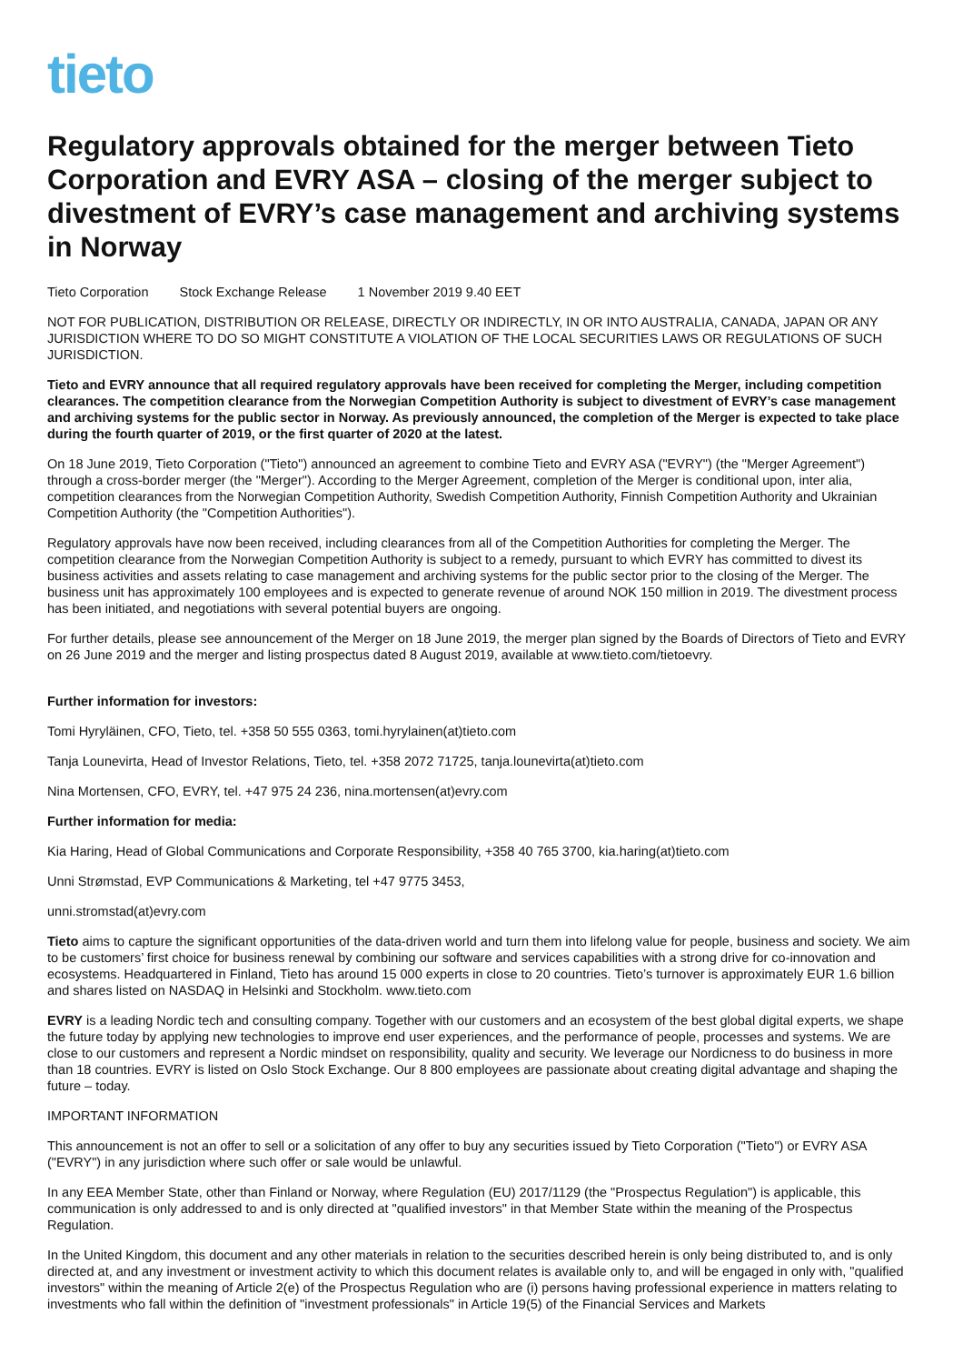tieto
Regulatory approvals obtained for the merger between Tieto Corporation and EVRY ASA – closing of the merger subject to divestment of EVRY’s case management and archiving systems in Norway
Tieto Corporation Stock Exchange Release 1 November 2019 9.40 EET
NOT FOR PUBLICATION, DISTRIBUTION OR RELEASE, DIRECTLY OR INDIRECTLY, IN OR INTO AUSTRALIA, CANADA, JAPAN OR ANY JURISDICTION WHERE TO DO SO MIGHT CONSTITUTE A VIOLATION OF THE LOCAL SECURITIES LAWS OR REGULATIONS OF SUCH JURISDICTION.
Tieto and EVRY announce that all required regulatory approvals have been received for completing the Merger, including competition clearances. The competition clearance from the Norwegian Competition Authority is subject to divestment of EVRY’s case management and archiving systems for the public sector in Norway. As previously announced, the completion of the Merger is expected to take place during the fourth quarter of 2019, or the first quarter of 2020 at the latest.
On 18 June 2019, Tieto Corporation ("Tieto") announced an agreement to combine Tieto and EVRY ASA ("EVRY") (the "Merger Agreement") through a cross-border merger (the "Merger"). According to the Merger Agreement, completion of the Merger is conditional upon, inter alia, competition clearances from the Norwegian Competition Authority, Swedish Competition Authority, Finnish Competition Authority and Ukrainian Competition Authority (the "Competition Authorities").
Regulatory approvals have now been received, including clearances from all of the Competition Authorities for completing the Merger. The competition clearance from the Norwegian Competition Authority is subject to a remedy, pursuant to which EVRY has committed to divest its business activities and assets relating to case management and archiving systems for the public sector prior to the closing of the Merger. The business unit has approximately 100 employees and is expected to generate revenue of around NOK 150 million in 2019. The divestment process has been initiated, and negotiations with several potential buyers are ongoing.
For further details, please see announcement of the Merger on 18 June 2019, the merger plan signed by the Boards of Directors of Tieto and EVRY on 26 June 2019 and the merger and listing prospectus dated 8 August 2019, available at www.tieto.com/tietoevry.
Further information for investors:
Tomi Hyryläinen, CFO, Tieto, tel. +358 50 555 0363, tomi.hyrylainen(at)tieto.com
Tanja Lounevirta, Head of Investor Relations, Tieto, tel. +358 2072 71725, tanja.lounevirta(at)tieto.com
Nina Mortensen, CFO, EVRY, tel. +47 975 24 236, nina.mortensen(at)evry.com
Further information for media:
Kia Haring, Head of Global Communications and Corporate Responsibility, +358 40 765 3700, kia.haring(at)tieto.com
Unni Strømstad, EVP Communications & Marketing, tel +47 9775 3453,
unni.stromstad(at)evry.com
Tieto aims to capture the significant opportunities of the data-driven world and turn them into lifelong value for people, business and society. We aim to be customers’ first choice for business renewal by combining our software and services capabilities with a strong drive for co-innovation and ecosystems. Headquartered in Finland, Tieto has around 15 000 experts in close to 20 countries. Tieto’s turnover is approximately EUR 1.6 billion and shares listed on NASDAQ in Helsinki and Stockholm. www.tieto.com
EVRY is a leading Nordic tech and consulting company. Together with our customers and an ecosystem of the best global digital experts, we shape the future today by applying new technologies to improve end user experiences, and the performance of people, processes and systems. We are close to our customers and represent a Nordic mindset on responsibility, quality and security. We leverage our Nordicness to do business in more than 18 countries. EVRY is listed on Oslo Stock Exchange. Our 8 800 employees are passionate about creating digital advantage and shaping the future – today.
IMPORTANT INFORMATION
This announcement is not an offer to sell or a solicitation of any offer to buy any securities issued by Tieto Corporation ("Tieto") or EVRY ASA ("EVRY") in any jurisdiction where such offer or sale would be unlawful.
In any EEA Member State, other than Finland or Norway, where Regulation (EU) 2017/1129 (the "Prospectus Regulation") is applicable, this communication is only addressed to and is only directed at "qualified investors" in that Member State within the meaning of the Prospectus Regulation.
In the United Kingdom, this document and any other materials in relation to the securities described herein is only being distributed to, and is only directed at, and any investment or investment activity to which this document relates is available only to, and will be engaged in only with, "qualified investors" within the meaning of Article 2(e) of the Prospectus Regulation who are (i) persons having professional experience in matters relating to investments who fall within the definition of "investment professionals" in Article 19(5) of the Financial Services and Markets